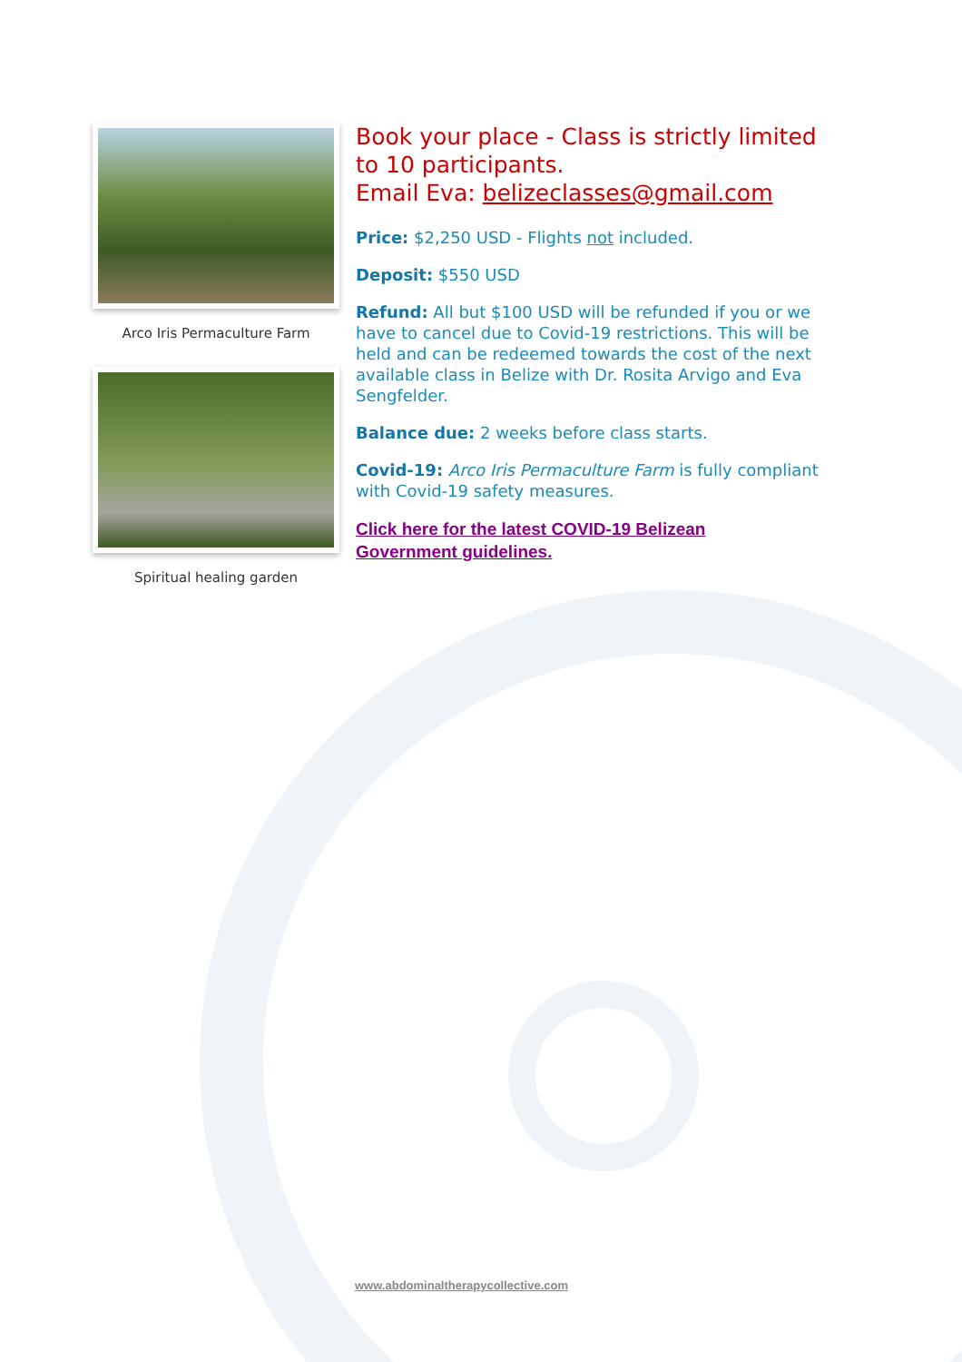Arco Iris Permaculture Farm
Spiritual healing garden
Book your place - Class is strictly limited to 10 participants.
Email Eva: belizeclasses@gmail.com
Price: $2,250 USD - Flights not included.
Deposit: $550 USD
Refund: All but $100 USD will be refunded if you or we have to cancel due to Covid-19 restrictions. This will be held and can be redeemed towards the cost of the next available class in Belize with Dr. Rosita Arvigo and Eva Sengfelder.
Balance due: 2 weeks before class starts.
Covid-19: Arco Iris Permaculture Farm is fully compliant with Covid-19 safety measures.
Click here for the latest COVID-19 Belizean
Government guidelines.
www.abdominaltherapycollective.com